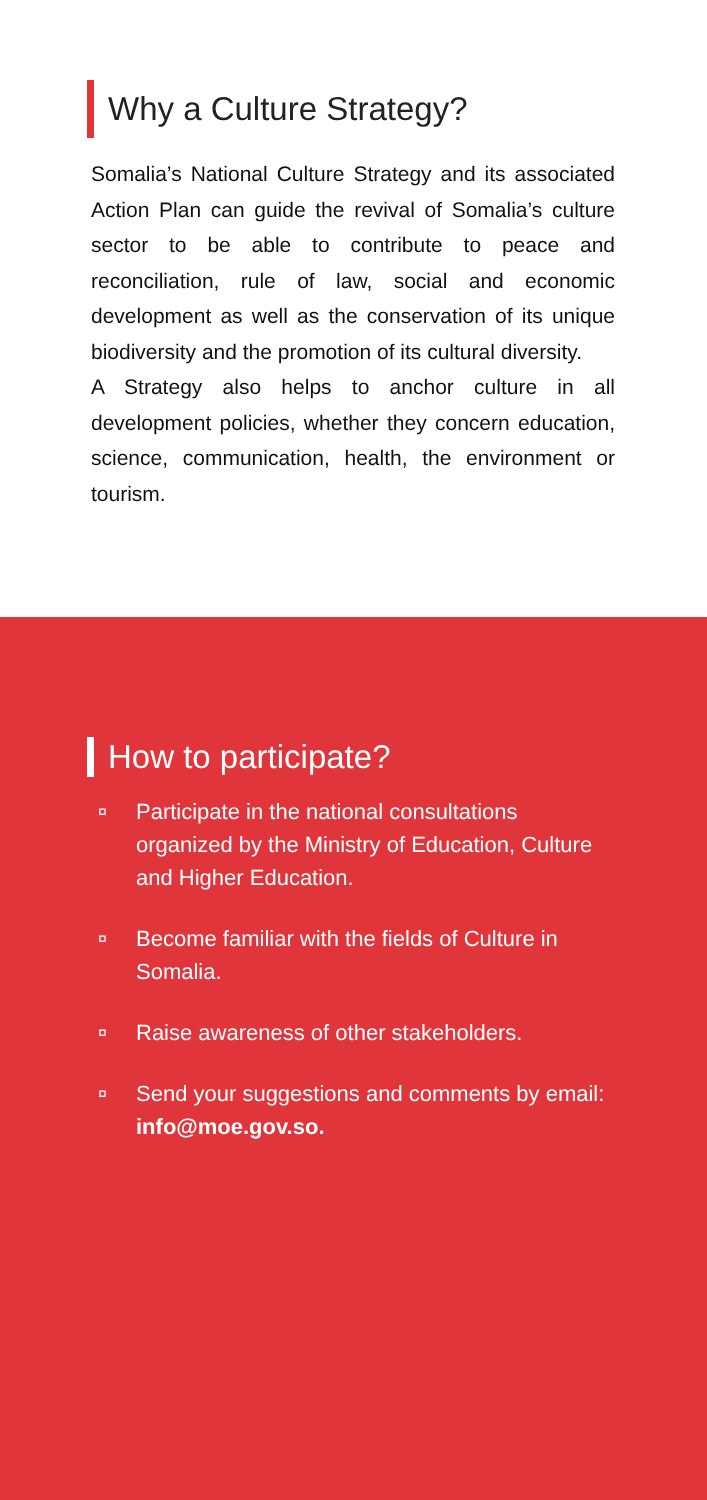Why a Culture Strategy?
Somalia’s National Culture Strategy and its associated Action Plan can guide the revival of Somalia’s culture sector to be able to contribute to peace and reconciliation, rule of law, social and economic development as well as the conservation of its unique biodiversity and the promotion of its cultural diversity.
A Strategy also helps to anchor culture in all development policies, whether they concern education, science, communication, health, the environment or tourism.
How to participate?
¤
Participate in the national consultations organized by the Ministry of Education, Culture and Higher Education.
¤
Become familiar with the fields of Culture in Somalia.
¤
Raise awareness of other stakeholders.
¤
Send your suggestions and comments by email: info@moe.gov.so.